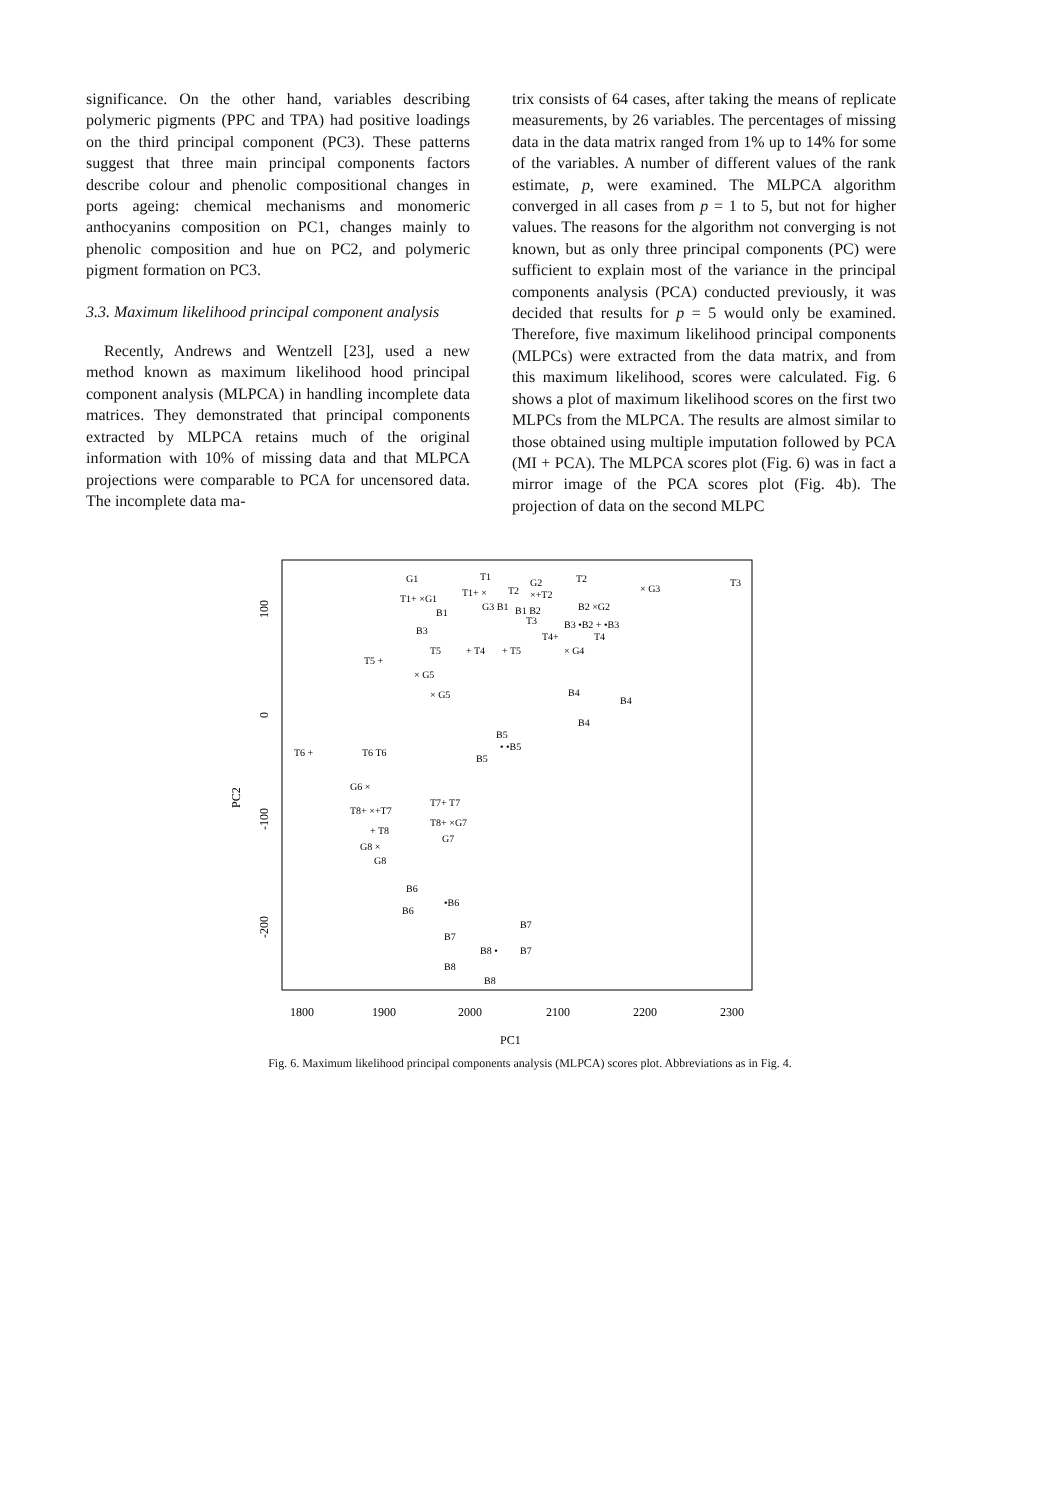significance. On the other hand, variables describing polymeric pigments (PPC and TPA) had positive loadings on the third principal component (PC3). These patterns suggest that three main principal components factors describe colour and phenolic compositional changes in ports ageing: chemical mechanisms and monomeric anthocyanins composition on PC1, changes mainly to phenolic composition and hue on PC2, and polymeric pigment formation on PC3.
3.3. Maximum likelihood principal component analysis
Recently, Andrews and Wentzell [23], used a new method known as maximum likelihood hood principal component analysis (MLPCA) in handling incomplete data matrices. They demonstrated that principal components extracted by MLPCA retains much of the original information with 10% of missing data and that MLPCA projections were comparable to PCA for uncensored data. The incomplete data ma-
trix consists of 64 cases, after taking the means of replicate measurements, by 26 variables. The percentages of missing data in the data matrix ranged from 1% up to 14% for some of the variables. A number of different values of the rank estimate, p, were examined. The MLPCA algorithm converged in all cases from p = 1 to 5, but not for higher values. The reasons for the algorithm not converging is not known, but as only three principal components (PC) were sufficient to explain most of the variance in the principal components analysis (PCA) conducted previously, it was decided that results for p = 5 would only be examined. Therefore, five maximum likelihood principal components (MLPCs) were extracted from the data matrix, and from this maximum likelihood, scores were calculated. Fig. 6 shows a plot of maximum likelihood scores on the first two MLPCs from the MLPCA. The results are almost similar to those obtained using multiple imputation followed by PCA (MI + PCA). The MLPCA scores plot (Fig. 6) was in fact a mirror image of the PCA scores plot (Fig. 4b). The projection of data on the second MLPC
1800
1900
2000
2100
2200
2300
PC1
PC2
100
0
-100
-200
G1
T1+ ×G1
T1
T1+ ×
T2
G2
×+T2
T2
× G3
T3
G3 B1
B1 B2
T3
B2 ×G2
B3 •B2 + •B3
B1
B3
T4+
T4
× G4
T5
+ T4
+ T5
T5 +
× G5
× G5
B4
B4
B4
B5
• •B5
B5
T6 +
T6 T6
G6 ×
T8+ ×+T7
+ T8
T7+ T7
T8+ ×G7
G7
G8 ×
G8
B6
B6
•B6
B7
B7
B7
B8
B8 •
B8
Fig. 6. Maximum likelihood principal components analysis (MLPCA) scores plot. Abbreviations as in Fig. 4.